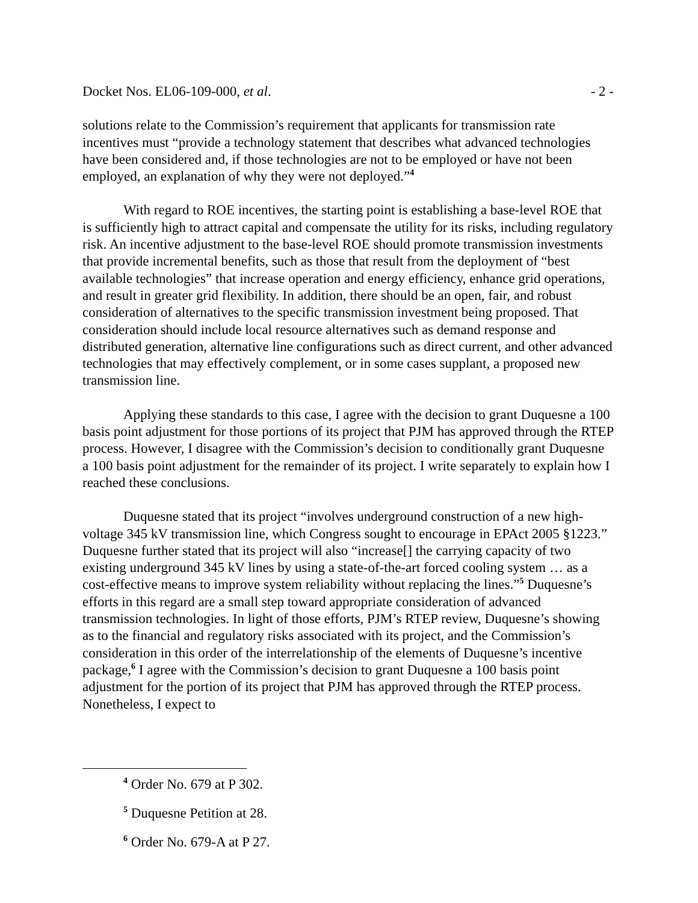Docket Nos. EL06-109-000, et al. - 2 -
solutions relate to the Commission’s requirement that applicants for transmission rate incentives must “provide a technology statement that describes what advanced technologies have been considered and, if those technologies are not to be employed or have not been employed, an explanation of why they were not deployed.”<sup>4</sup>
With regard to ROE incentives, the starting point is establishing a base-level ROE that is sufficiently high to attract capital and compensate the utility for its risks, including regulatory risk. An incentive adjustment to the base-level ROE should promote transmission investments that provide incremental benefits, such as those that result from the deployment of “best available technologies” that increase operation and energy efficiency, enhance grid operations, and result in greater grid flexibility. In addition, there should be an open, fair, and robust consideration of alternatives to the specific transmission investment being proposed. That consideration should include local resource alternatives such as demand response and distributed generation, alternative line configurations such as direct current, and other advanced technologies that may effectively complement, or in some cases supplant, a proposed new transmission line.
Applying these standards to this case, I agree with the decision to grant Duquesne a 100 basis point adjustment for those portions of its project that PJM has approved through the RTEP process. However, I disagree with the Commission’s decision to conditionally grant Duquesne a 100 basis point adjustment for the remainder of its project. I write separately to explain how I reached these conclusions.
Duquesne stated that its project “involves underground construction of a new high-voltage 345 kV transmission line, which Congress sought to encourage in EPAct 2005 §1223.” Duquesne further stated that its project will also “increase[] the carrying capacity of two existing underground 345 kV lines by using a state-of-the-art forced cooling system … as a cost-effective means to improve system reliability without replacing the lines.”<sup>5</sup> Duquesne’s efforts in this regard are a small step toward appropriate consideration of advanced transmission technologies. In light of those efforts, PJM’s RTEP review, Duquesne’s showing as to the financial and regulatory risks associated with its project, and the Commission’s consideration in this order of the interrelationship of the elements of Duquesne’s incentive package,<sup>6</sup> I agree with the Commission’s decision to grant Duquesne a 100 basis point adjustment for the portion of its project that PJM has approved through the RTEP process. Nonetheless, I expect to
<sup>4</sup> Order No. 679 at P 302.
<sup>5</sup> Duquesne Petition at 28.
<sup>6</sup> Order No. 679-A at P 27.